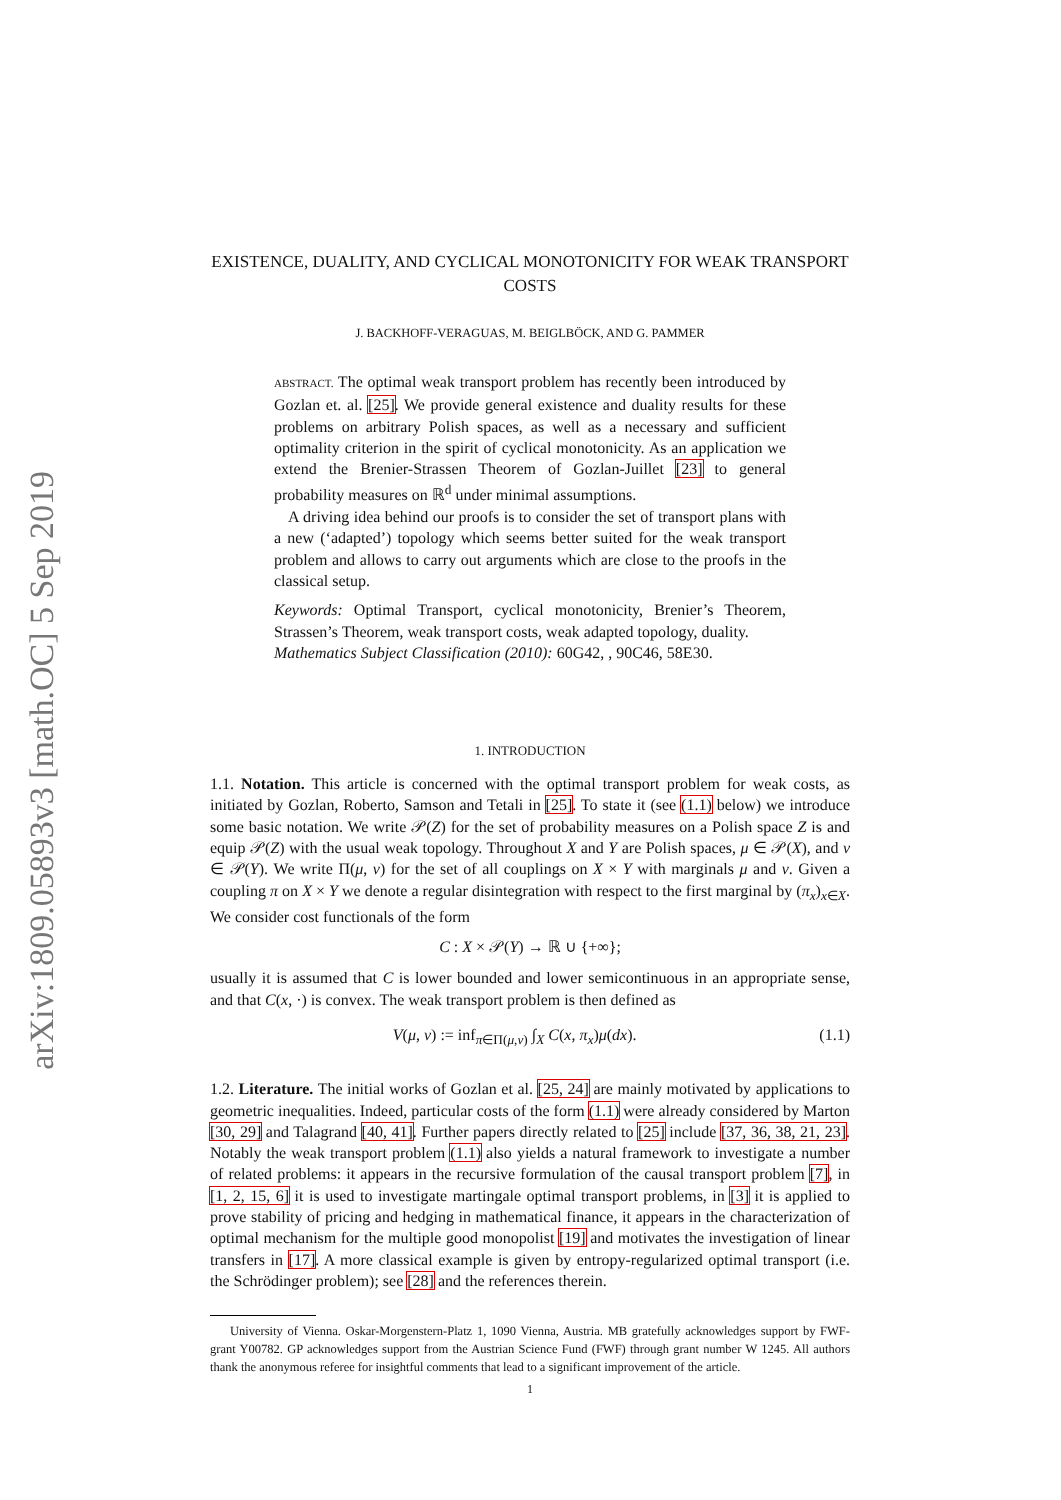arXiv:1809.05893v3 [math.OC] 5 Sep 2019
EXISTENCE, DUALITY, AND CYCLICAL MONOTONICITY FOR WEAK TRANSPORT COSTS
J. BACKHOFF-VERAGUAS, M. BEIGLBÖCK, AND G. PAMMER
ABSTRACT. The optimal weak transport problem has recently been introduced by Gozlan et. al. [25]. We provide general existence and duality results for these problems on arbitrary Polish spaces, as well as a necessary and sufficient optimality criterion in the spirit of cyclical monotonicity. As an application we extend the Brenier-Strassen Theorem of Gozlan-Juillet [23] to general probability measures on ℝ<sup>d</sup> under minimal assumptions.
A driving idea behind our proofs is to consider the set of transport plans with a new (‘adapted’) topology which seems better suited for the weak transport problem and allows to carry out arguments which are close to the proofs in the classical setup.
Keywords: Optimal Transport, cyclical monotonicity, Brenier’s Theorem, Strassen’s Theorem, weak transport costs, weak adapted topology, duality.
Mathematics Subject Classification (2010): 60G42, , 90C46, 58E30.
1. INTRODUCTION
1.1. Notation. This article is concerned with the optimal transport problem for weak costs, as initiated by Gozlan, Roberto, Samson and Tetali in [25]. To state it (see (1.1) below) we introduce some basic notation. We write 𝒫(Z) for the set of probability measures on a Polish space Z is and equip 𝒫(Z) with the usual weak topology. Throughout X and Y are Polish spaces, μ ∈ 𝒫(X), and ν ∈ 𝒫(Y). We write Π(μ, ν) for the set of all couplings on X × Y with marginals μ and ν. Given a coupling π on X × Y we denote a regular disintegration with respect to the first marginal by (π<sub>x</sub>)<sub>x∈X</sub>. We consider cost functionals of the form
C : X × 𝒫(Y) → ℝ ∪ {+∞};
usually it is assumed that C is lower bounded and lower semicontinuous in an appropriate sense, and that C(x, ·) is convex. The weak transport problem is then defined as
V(μ, ν) := inf<sub>π∈Π(μ,ν)</sub> ∫<sub>X</sub> C(x, π<sub>x</sub>)μ(dx). (1.1)
1.2. Literature. The initial works of Gozlan et al. [25, 24] are mainly motivated by applications to geometric inequalities. Indeed, particular costs of the form (1.1) were already considered by Marton [30, 29] and Talagrand [40, 41]. Further papers directly related to [25] include [37, 36, 38, 21, 23]. Notably the weak transport problem (1.1) also yields a natural framework to investigate a number of related problems: it appears in the recursive formulation of the causal transport problem [7], in [1, 2, 15, 6] it is used to investigate martingale optimal transport problems, in [3] it is applied to prove stability of pricing and hedging in mathematical finance, it appears in the characterization of optimal mechanism for the multiple good monopolist [19] and motivates the investigation of linear transfers in [17]. A more classical example is given by entropy-regularized optimal transport (i.e. the Schrödinger problem); see [28] and the references therein.
University of Vienna. Oskar-Morgenstern-Platz 1, 1090 Vienna, Austria. MB gratefully acknowledges support by FWF-grant Y00782. GP acknowledges support from the Austrian Science Fund (FWF) through grant number W 1245. All authors thank the anonymous referee for insightful comments that lead to a significant improvement of the article.
1